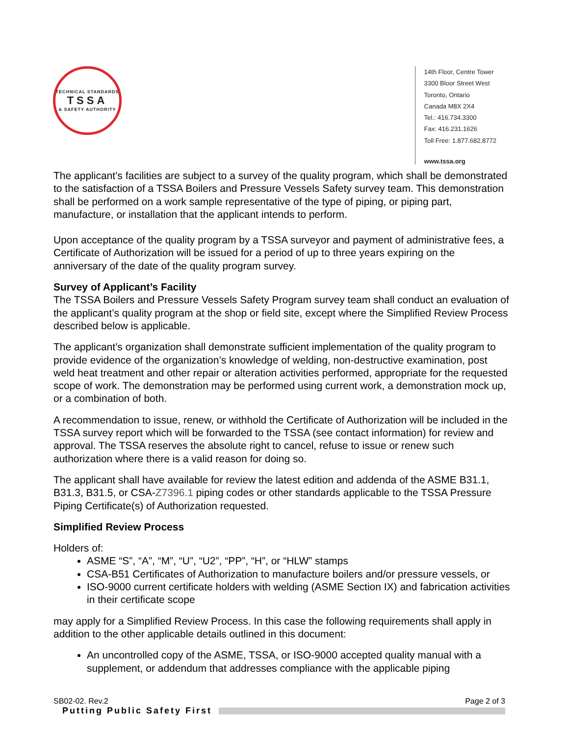TECHNICAL STANDARDS
TSSA
& SAFETY AUTHORITY
14th Floor, Centre Tower
3300 Bloor Street West
Toronto, Ontario
Canada M8X 2X4
Tel.: 416.734.3300
Fax: 416.231.1626
Toll Free: 1.877.682.8772
www.tssa.org
The applicant’s facilities are subject to a survey of the quality program, which shall be demonstrated to the satisfaction of a TSSA Boilers and Pressure Vessels Safety survey team. This demonstration shall be performed on a work sample representative of the type of piping, or piping part, manufacture, or installation that the applicant intends to perform.
Upon acceptance of the quality program by a TSSA surveyor and payment of administrative fees, a Certificate of Authorization will be issued for a period of up to three years expiring on the anniversary of the date of the quality program survey.
Survey of Applicant’s Facility
The TSSA Boilers and Pressure Vessels Safety Program survey team shall conduct an evaluation of the applicant’s quality program at the shop or field site, except where the Simplified Review Process described below is applicable.
The applicant’s organization shall demonstrate sufficient implementation of the quality program to provide evidence of the organization’s knowledge of welding, non-destructive examination, post weld heat treatment and other repair or alteration activities performed, appropriate for the requested scope of work. The demonstration may be performed using current work, a demonstration mock up, or a combination of both.
A recommendation to issue, renew, or withhold the Certificate of Authorization will be included in the TSSA survey report which will be forwarded to the TSSA (see contact information) for review and approval. The TSSA reserves the absolute right to cancel, refuse to issue or renew such authorization where there is a valid reason for doing so.
The applicant shall have available for review the latest edition and addenda of the ASME B31.1, B31.3, B31.5, or CSA-Z7396.1 piping codes or other standards applicable to the TSSA Pressure Piping Certificate(s) of Authorization requested.
Simplified Review Process
Holders of:
ASME “S”, “A”, “M”, “U”, “U2”, “PP”, “H”, or “HLW” stamps
CSA-B51 Certificates of Authorization to manufacture boilers and/or pressure vessels, or
ISO-9000 current certificate holders with welding (ASME Section IX) and fabrication activities in their certificate scope
may apply for a Simplified Review Process. In this case the following requirements shall apply in addition to the other applicable details outlined in this document:
An uncontrolled copy of the ASME, TSSA, or ISO-9000 accepted quality manual with a supplement, or addendum that addresses compliance with the applicable piping
SB02-02. Rev.2 Page 2 of 3
Putting Public Safety First